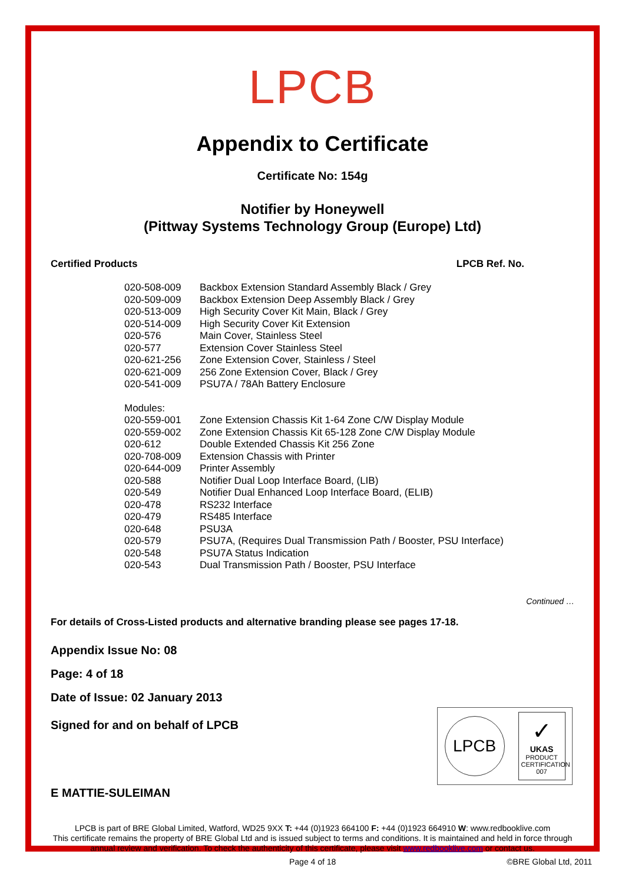LPCB
Appendix to Certificate
Certificate No: 154g
Notifier by Honeywell
(Pittway Systems Technology Group (Europe) Ltd)
Certified Products LPCB Ref. No.
| 020-508-009 | Backbox Extension Standard Assembly Black / Grey |
| 020-509-009 | Backbox Extension Deep Assembly Black / Grey |
| 020-513-009 | High Security Cover Kit Main, Black / Grey |
| 020-514-009 | High Security Cover Kit Extension |
| 020-576 | Main Cover, Stainless Steel |
| 020-577 | Extension Cover Stainless Steel |
| 020-621-256 | Zone Extension Cover, Stainless / Steel |
| 020-621-009 | 256 Zone Extension Cover, Black / Grey |
| 020-541-009 | PSU7A / 78Ah Battery Enclosure |
| Modules: | |
| 020-559-001 | Zone Extension Chassis Kit 1-64 Zone C/W Display Module |
| 020-559-002 | Zone Extension Chassis Kit 65-128 Zone C/W Display Module |
| 020-612 | Double Extended Chassis Kit 256 Zone |
| 020-708-009 | Extension Chassis with Printer |
| 020-644-009 | Printer Assembly |
| 020-588 | Notifier Dual Loop Interface Board, (LIB) |
| 020-549 | Notifier Dual Enhanced Loop Interface Board, (ELIB) |
| 020-478 | RS232 Interface |
| 020-479 | RS485 Interface |
| 020-648 | PSU3A |
| 020-579 | PSU7A, (Requires Dual Transmission Path / Booster, PSU Interface) |
| 020-548 | PSU7A Status Indication |
| 020-543 | Dual Transmission Path / Booster, PSU Interface |
Continued …
For details of Cross-Listed products and alternative branding please see pages 17-18.
Appendix Issue No: 08
Page: 4 of 18
Date of Issue: 02 January 2013
Signed for and on behalf of LPCB
E MATTIE-SULEIMAN
LPCB
✓
UKAS
PRODUCT CERTIFICATION
007
LPCB is part of BRE Global Limited, Watford, WD25 9XX T: +44 (0)1923 664100 F: +44 (0)1923 664910 W: www.redbooklive.com
This certificate remains the property of BRE Global Ltd and is issued subject to terms and conditions. It is maintained and held in force through annual review and verification. To check the authenticity of this certificate, please visit www.redbooklive.com or contact us.
Page 4 of 18 ©BRE Global Ltd, 2011